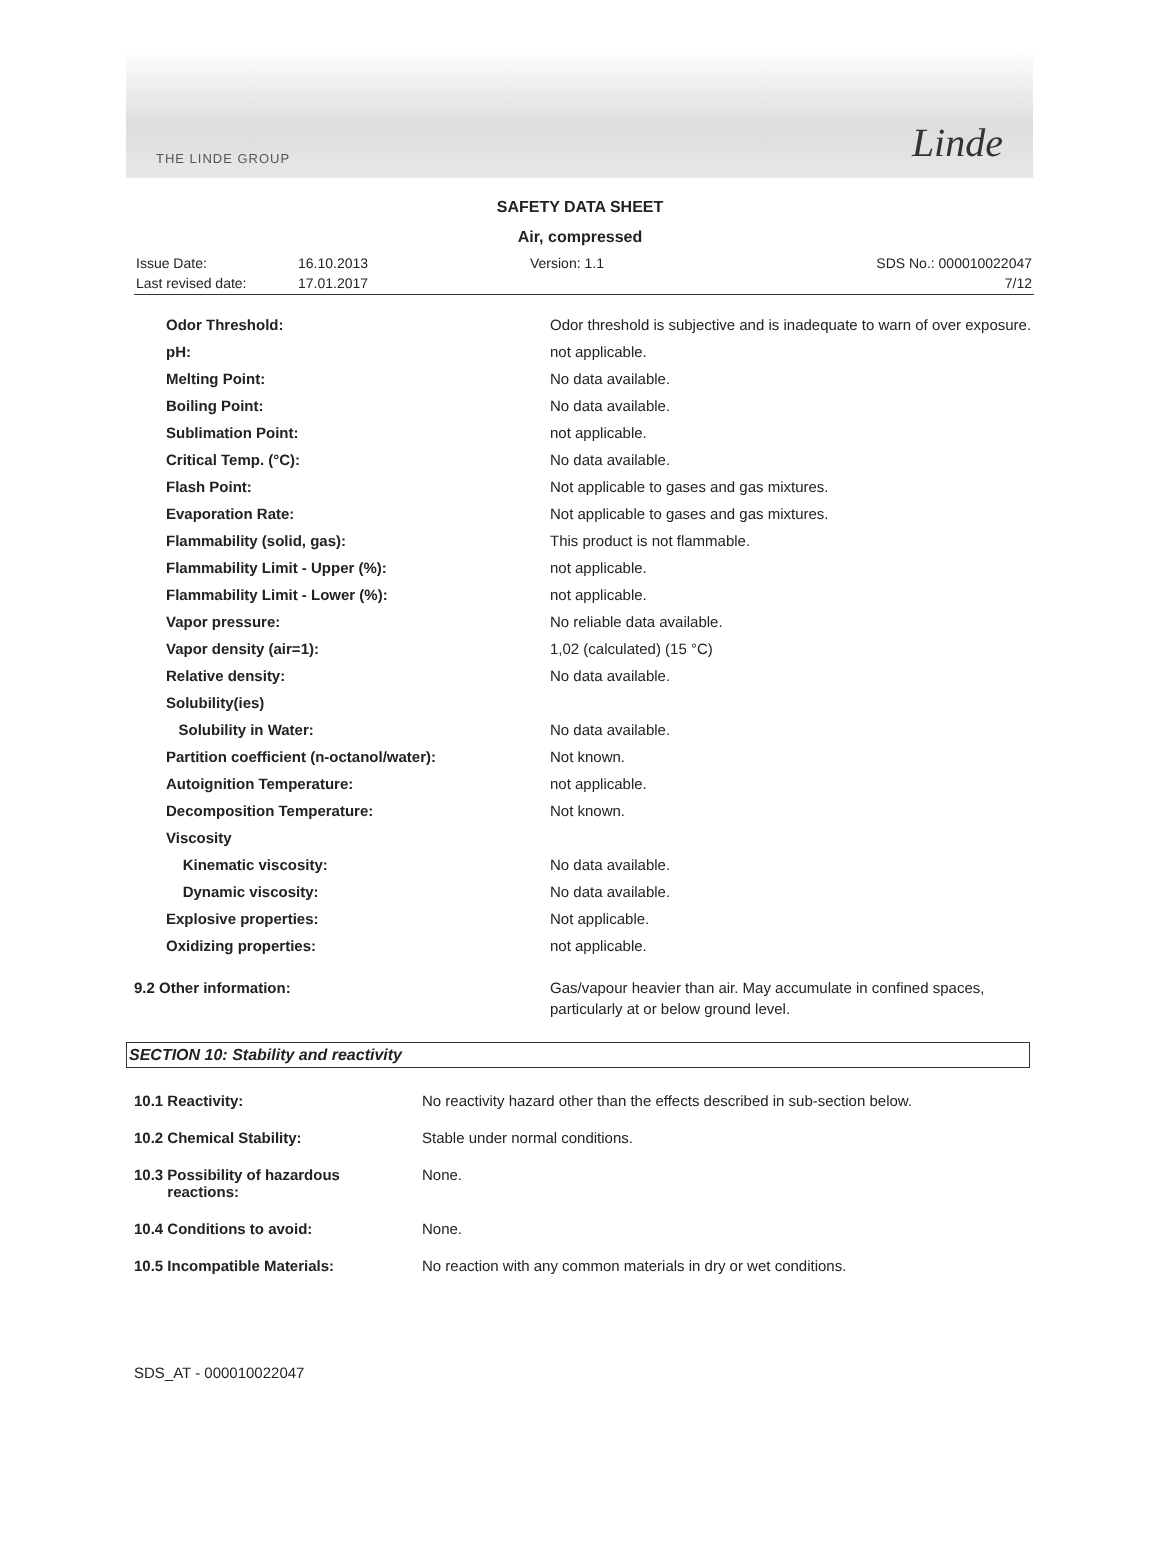THE LINDE GROUP Linde
SAFETY DATA SHEET
Air, compressed
| Issue Date: | 16.10.2013 | Version: 1.1 | SDS No.: 000010022047 |
| Last revised date: | 17.01.2017 | | 7/12 |
| Odor Threshold: | Odor threshold is subjective and is inadequate to warn of over exposure. |
| pH: | not applicable. |
| Melting Point: | No data available. |
| Boiling Point: | No data available. |
| Sublimation Point: | not applicable. |
| Critical Temp. (°C): | No data available. |
| Flash Point: | Not applicable to gases and gas mixtures. |
| Evaporation Rate: | Not applicable to gases and gas mixtures. |
| Flammability (solid, gas): | This product is not flammable. |
| Flammability Limit - Upper (%): | not applicable. |
| Flammability Limit - Lower (%): | not applicable. |
| Vapor pressure: | No reliable data available. |
| Vapor density (air=1): | 1,02 (calculated) (15 °C) |
| Relative density: | No data available. |
| Solubility(ies) | |
| Solubility in Water: | No data available. |
| Partition coefficient (n-octanol/water): | Not known. |
| Autoignition Temperature: | not applicable. |
| Decomposition Temperature: | Not known. |
| Viscosity | |
| Kinematic viscosity: | No data available. |
| Dynamic viscosity: | No data available. |
| Explosive properties: | Not applicable. |
| Oxidizing properties: | not applicable. |
| 9.2 Other information: | Gas/vapour heavier than air. May accumulate in confined spaces, particularly at or below ground level. |
SECTION 10: Stability and reactivity
| 10.1 Reactivity: | No reactivity hazard other than the effects described in sub-section below. |
| 10.2 Chemical Stability: | Stable under normal conditions. |
| 10.3 Possibility of hazardous reactions: | None. |
| 10.4 Conditions to avoid: | None. |
| 10.5 Incompatible Materials: | No reaction with any common materials in dry or wet conditions. |
SDS_AT - 000010022047